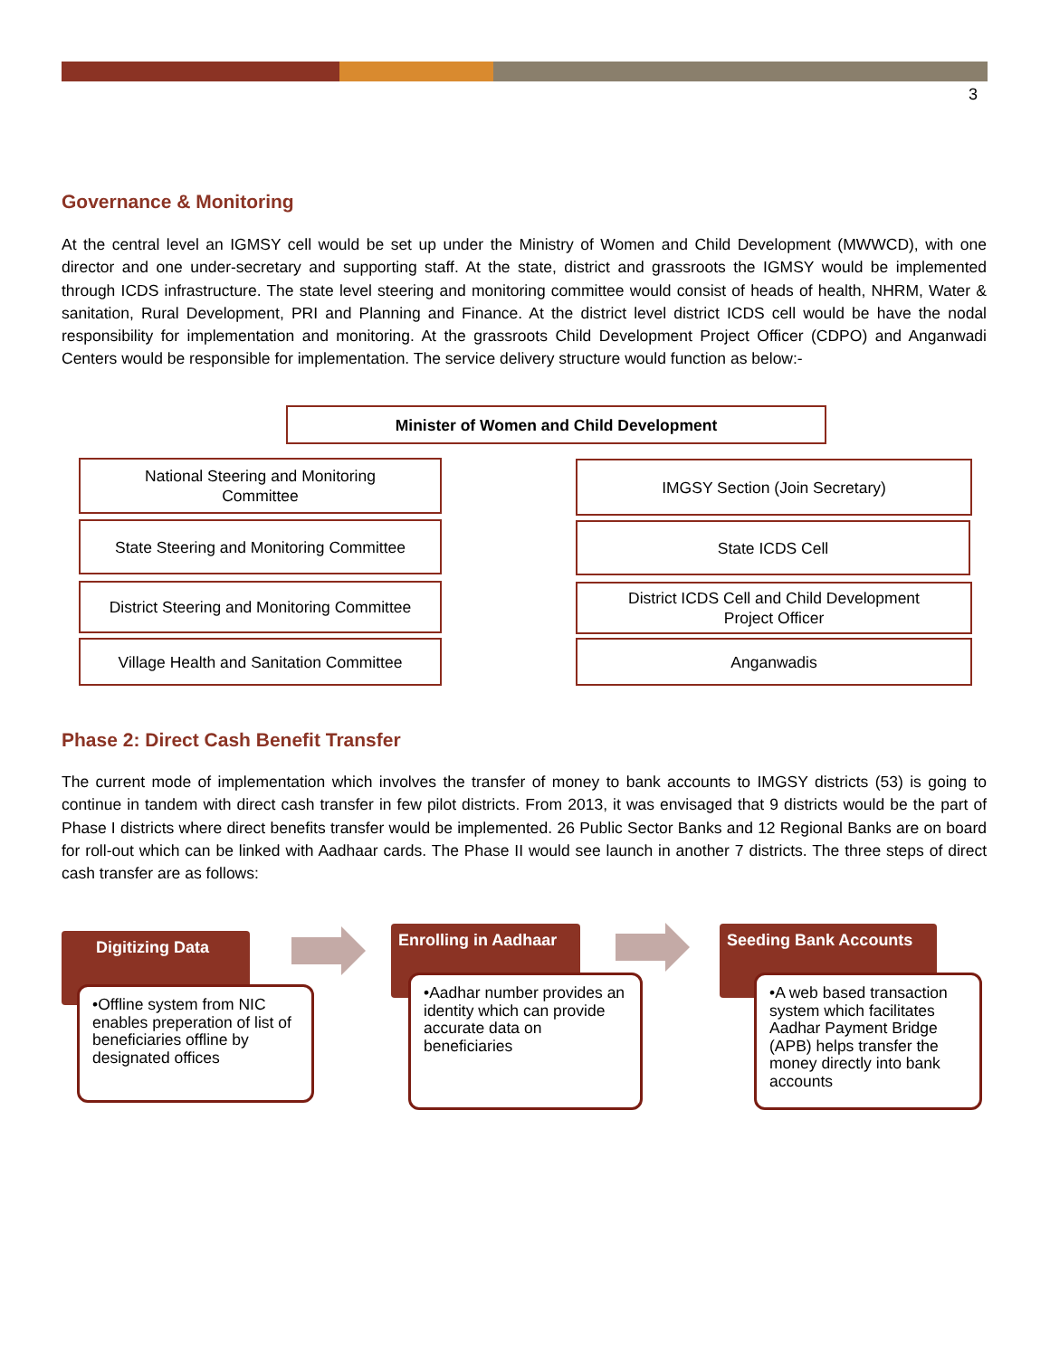3
Governance & Monitoring
At the central level an IGMSY cell would be set up under the Ministry of Women and Child Development (MWWCD), with one director and one under-secretary and supporting staff. At the state, district and grassroots the IGMSY would be implemented through ICDS infrastructure. The state level steering and monitoring committee would consist of heads of health, NHRM, Water & sanitation, Rural Development, PRI and Planning and Finance. At the district level district ICDS cell would be have the nodal responsibility for implementation and monitoring. At the grassroots Child Development Project Officer (CDPO) and Anganwadi Centers would be responsible for implementation. The service delivery structure would function as below:-
Minister of Women and Child Development
National Steering and Monitoring
Committee
IMGSY Section (Join Secretary)
State Steering and Monitoring Committee
State ICDS Cell
District Steering and Monitoring Committee
District ICDS Cell and Child Development
Project Officer
Village Health and Sanitation Committee
Anganwadis
Phase 2: Direct Cash Benefit Transfer
The current mode of implementation which involves the transfer of money to bank accounts to IMGSY districts (53) is going to continue in tandem with direct cash transfer in few pilot districts. From 2013, it was envisaged that 9 districts would be the part of Phase I districts where direct benefits transfer would be implemented. 26 Public Sector Banks and 12 Regional Banks are on board for roll-out which can be linked with Aadhaar cards. The Phase II would see launch in another 7 districts. The three steps of direct cash transfer are as follows:
Digitizing Data
•Offline system from NIC enables preperation of list of beneficiaries offline by designated offices
Enrolling in Aadhaar
•Aadhar number provides an identity which can provide accurate data on beneficiaries
Seeding Bank Accounts
•A web based transaction system which facilitates Aadhar Payment Bridge (APB) helps transfer the money directly into bank accounts